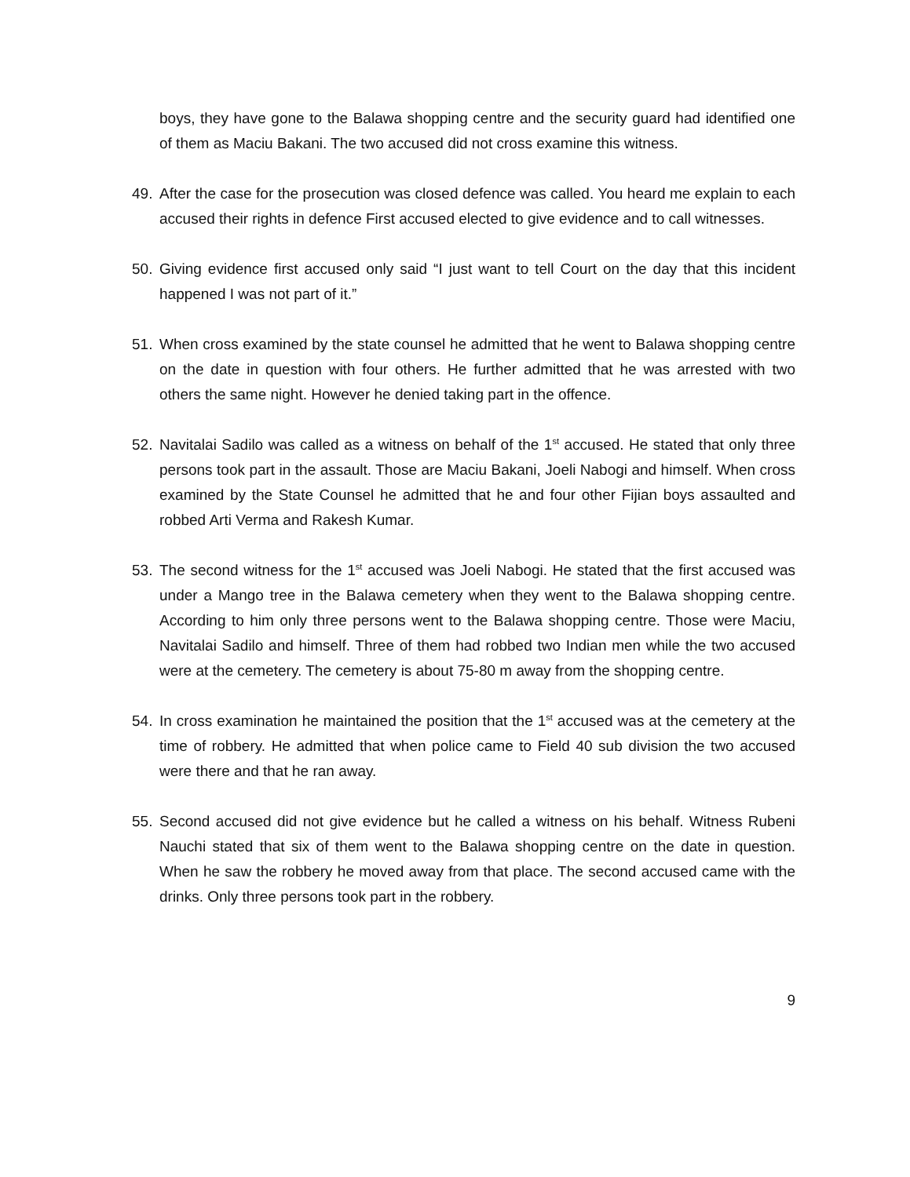boys, they have gone to the Balawa shopping centre and the security guard had identified one of them as Maciu Bakani. The two accused did not cross examine this witness.
49. After the case for the prosecution was closed defence was called. You heard me explain to each accused their rights in defence First accused elected to give evidence and to call witnesses.
50. Giving evidence first accused only said “I just want to tell Court on the day that this incident happened I was not part of it.”
51. When cross examined by the state counsel he admitted that he went to Balawa shopping centre on the date in question with four others. He further admitted that he was arrested with two others the same night. However he denied taking part in the offence.
52. Navitalai Sadilo was called as a witness on behalf of the 1<sup>st</sup> accused. He stated that only three persons took part in the assault. Those are Maciu Bakani, Joeli Nabogi and himself. When cross examined by the State Counsel he admitted that he and four other Fijian boys assaulted and robbed Arti Verma and Rakesh Kumar.
53. The second witness for the 1<sup>st</sup> accused was Joeli Nabogi. He stated that the first accused was under a Mango tree in the Balawa cemetery when they went to the Balawa shopping centre. According to him only three persons went to the Balawa shopping centre. Those were Maciu, Navitalai Sadilo and himself. Three of them had robbed two Indian men while the two accused were at the cemetery. The cemetery is about 75-80 m away from the shopping centre.
54. In cross examination he maintained the position that the 1<sup>st</sup> accused was at the cemetery at the time of robbery. He admitted that when police came to Field 40 sub division the two accused were there and that he ran away.
55. Second accused did not give evidence but he called a witness on his behalf. Witness Rubeni Nauchi stated that six of them went to the Balawa shopping centre on the date in question. When he saw the robbery he moved away from that place. The second accused came with the drinks. Only three persons took part in the robbery.
9